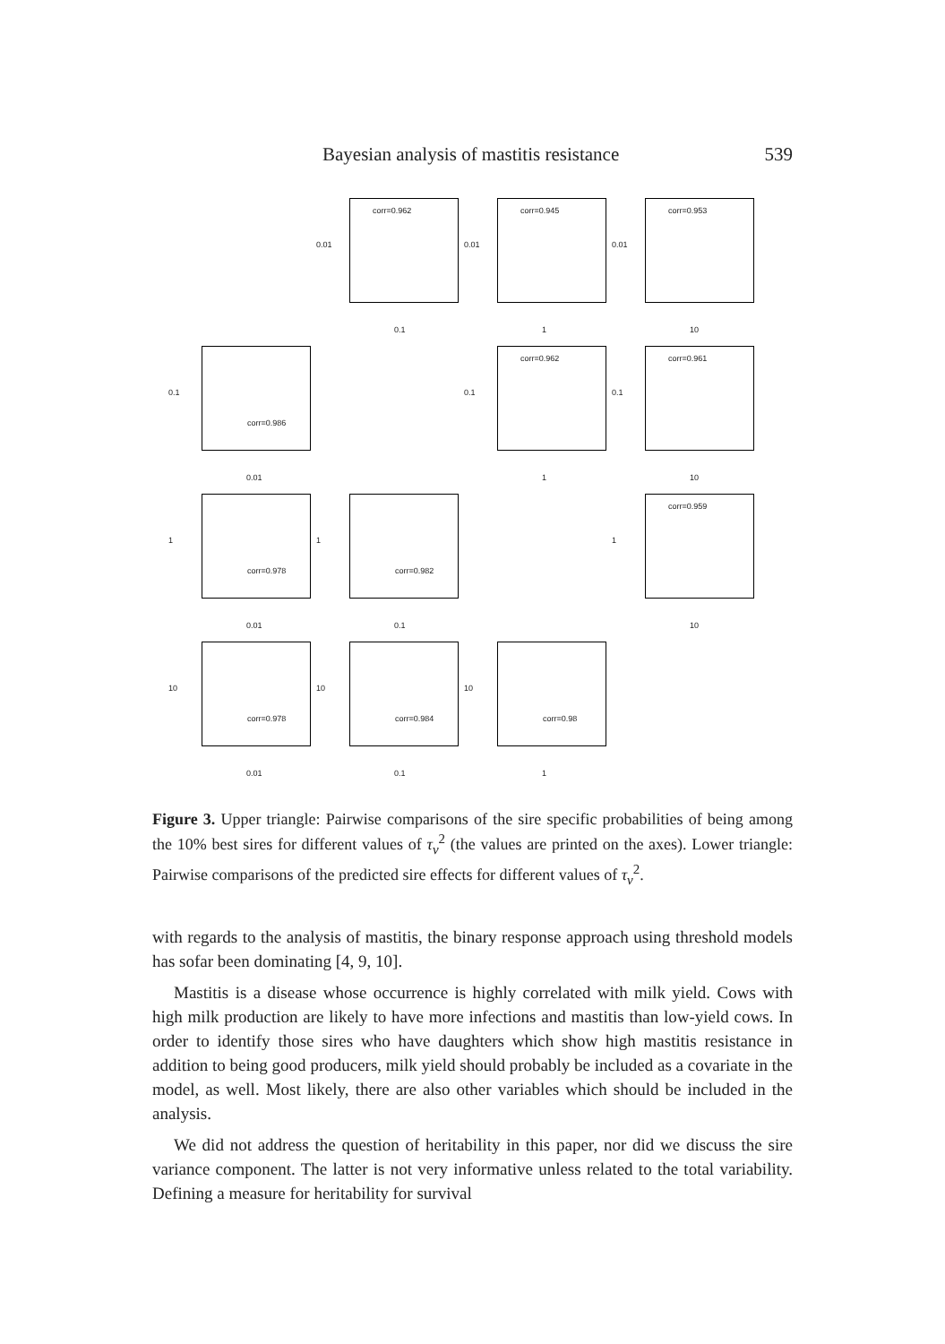Bayesian analysis of mastitis resistance 539
corr=0.962
0.01
0.1
corr=0.945
0.01
1
corr=0.953
0.01
10
corr=0.986
0.1
0.01
corr=0.962
0.1
1
corr=0.961
0.1
10
corr=0.978
1
0.01
corr=0.982
1
0.1
corr=0.959
1
10
corr=0.978
10
0.01
corr=0.984
10
0.1
corr=0.98
10
1
Figure 3. Upper triangle: Pairwise comparisons of the sire specific probabilities of being among the 10% best sires for different values of τ<sub>v</sub><sup>2</sup> (the values are printed on the axes). Lower triangle: Pairwise comparisons of the predicted sire effects for different values of τ<sub>v</sub><sup>2</sup>.
with regards to the analysis of mastitis, the binary response approach using threshold models has sofar been dominating [4, 9, 10].
Mastitis is a disease whose occurrence is highly correlated with milk yield. Cows with high milk production are likely to have more infections and mastitis than low-yield cows. In order to identify those sires who have daughters which show high mastitis resistance in addition to being good producers, milk yield should probably be included as a covariate in the model, as well. Most likely, there are also other variables which should be included in the analysis.
We did not address the question of heritability in this paper, nor did we discuss the sire variance component. The latter is not very informative unless related to the total variability. Defining a measure for heritability for survival